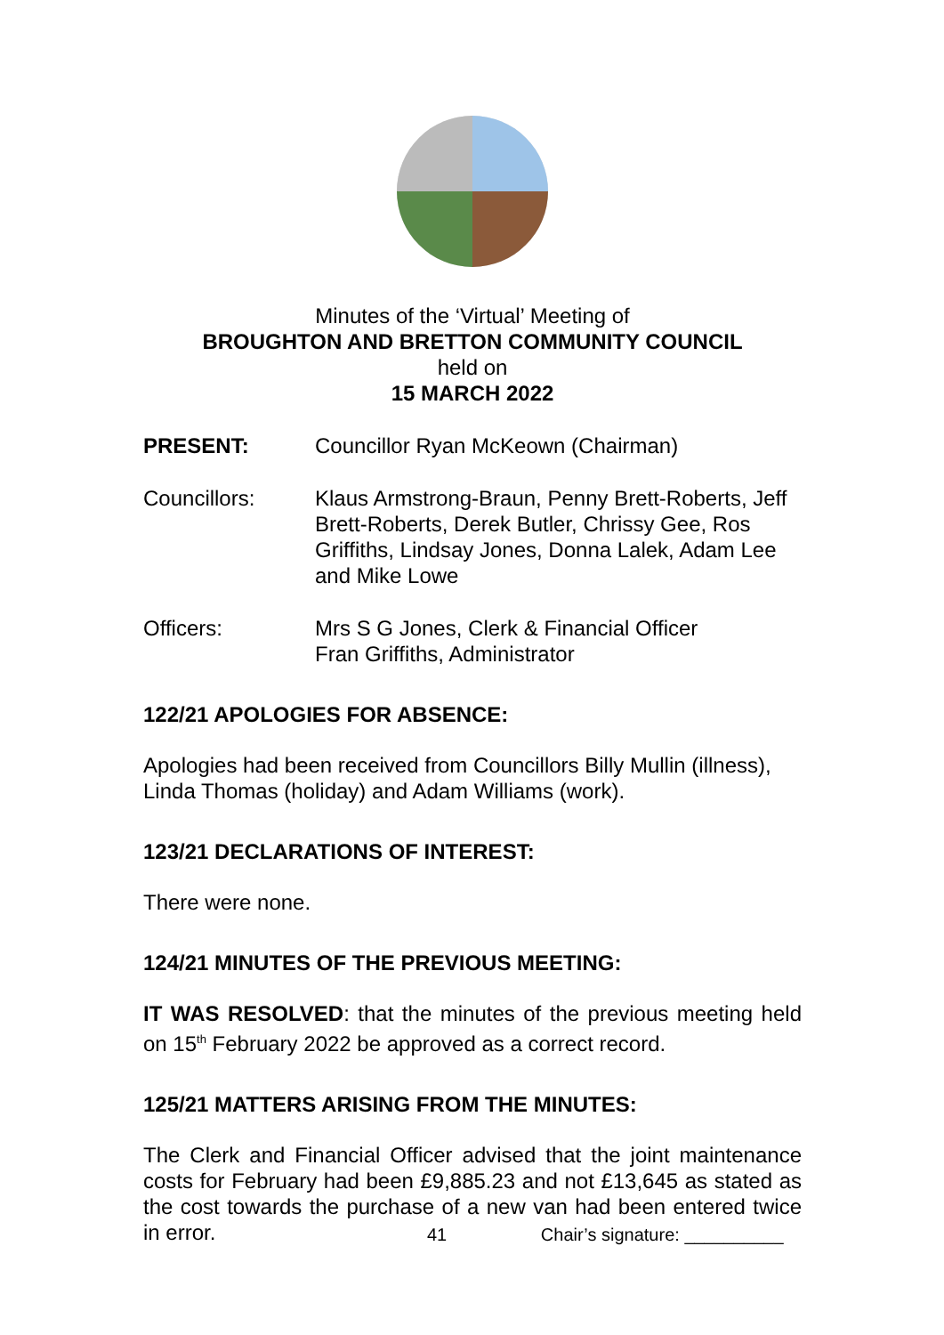Minutes of the ‘Virtual’ Meeting of
BROUGHTON AND BRETTON COMMUNITY COUNCIL
held on
15 MARCH 2022
PRESENT: Councillor Ryan McKeown (Chairman)
Councillors: Klaus Armstrong-Braun, Penny Brett-Roberts, Jeff Brett-Roberts, Derek Butler, Chrissy Gee, Ros Griffiths, Lindsay Jones, Donna Lalek, Adam Lee and Mike Lowe
Officers: Mrs S G Jones, Clerk & Financial Officer
Fran Griffiths, Administrator
122/21 APOLOGIES FOR ABSENCE:
Apologies had been received from Councillors Billy Mullin (illness), Linda Thomas (holiday) and Adam Williams (work).
123/21 DECLARATIONS OF INTEREST:
There were none.
124/21 MINUTES OF THE PREVIOUS MEETING:
IT WAS RESOLVED: that the minutes of the previous meeting held on 15<sup>th</sup> February 2022 be approved as a correct record.
125/21 MATTERS ARISING FROM THE MINUTES:
The Clerk and Financial Officer advised that the joint maintenance costs for February had been £9,885.23 and not £13,645 as stated as the cost towards the purchase of a new van had been entered twice in error.
41 Chair’s signature: __________